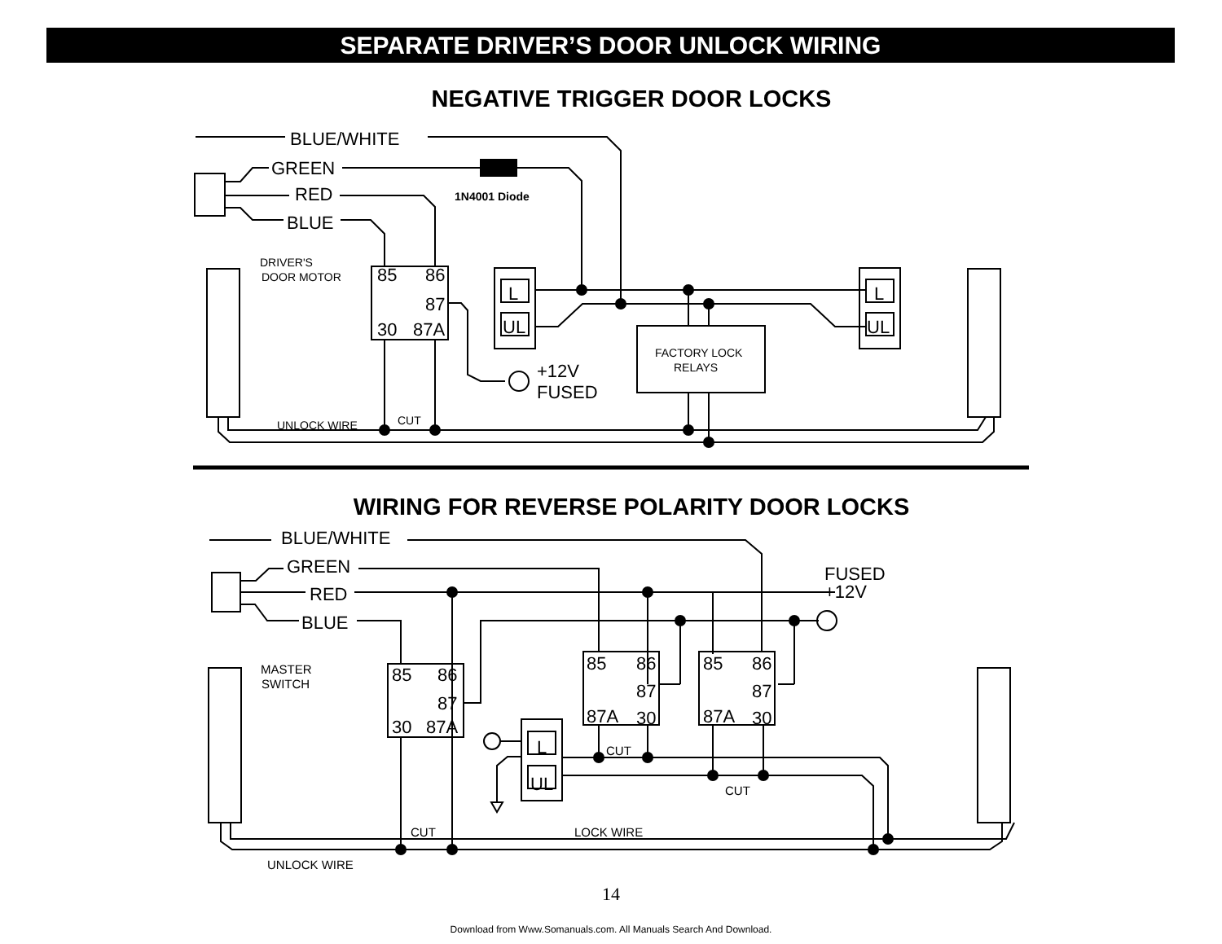SEPARATE DRIVER’S DOOR UNLOCK WIRING
NEGATIVE TRIGGER DOOR LOCKS
BLUE/WHITE
GREEN
RED
BLUE
85
86
87
30
87A
+12V
FUSED
L
UL
L
UL
1N4001 Diode
DRIVER'S
DOOR MOTOR
FACTORY LOCK
RELAYS
UNLOCK WIRE
CUT
WIRING FOR REVERSE POLARITY DOOR LOCKS
BLUE/WHITE
GREEN
RED
BLUE
FUSED
+12V
85
86
87
30
87A
85
86
87
87A
30
85
86
87
87A
30
L
UL
MASTER
SWITCH
CUT
CUT
CUT
LOCK WIRE
UNLOCK WIRE
14
Download from Www.Somanuals.com. All Manuals Search And Download.